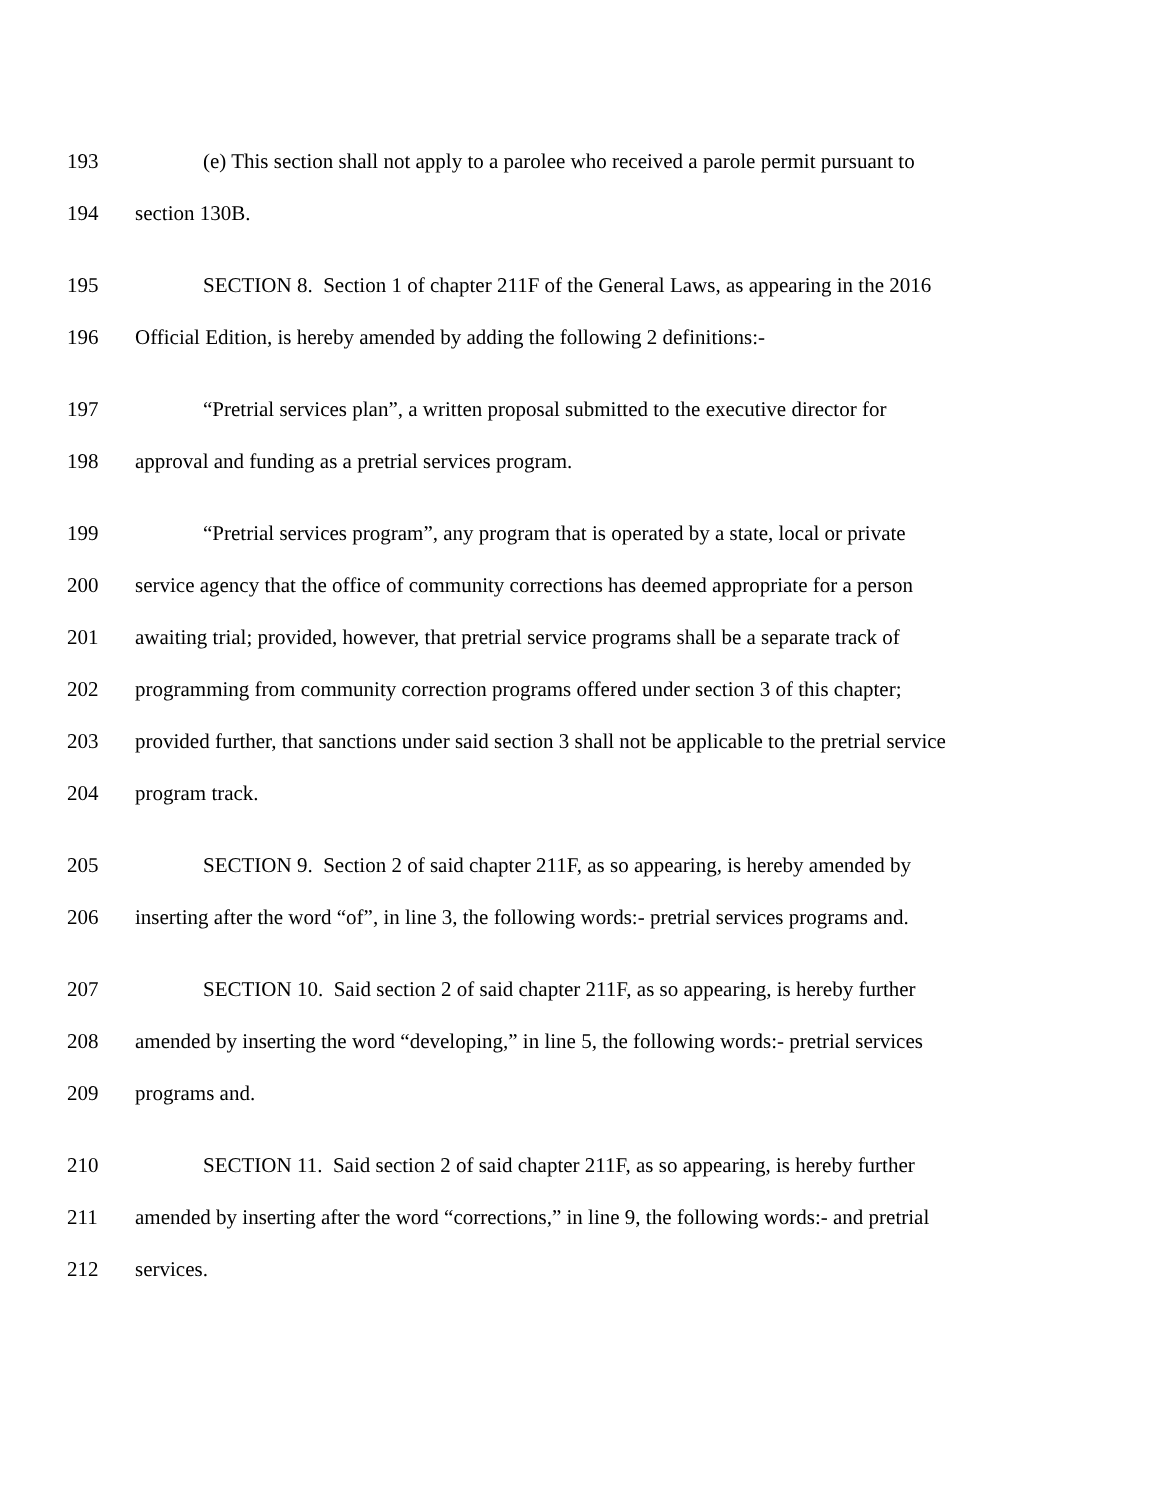193 (e) This section shall not apply to a parolee who received a parole permit pursuant to
194 section 130B.
195 SECTION 8. Section 1 of chapter 211F of the General Laws, as appearing in the 2016
196 Official Edition, is hereby amended by adding the following 2 definitions:-
197 “Pretrial services plan”, a written proposal submitted to the executive director for
198 approval and funding as a pretrial services program.
199 “Pretrial services program”, any program that is operated by a state, local or private
200 service agency that the office of community corrections has deemed appropriate for a person
201 awaiting trial; provided, however, that pretrial service programs shall be a separate track of
202 programming from community correction programs offered under section 3 of this chapter;
203 provided further, that sanctions under said section 3 shall not be applicable to the pretrial service
204 program track.
205 SECTION 9. Section 2 of said chapter 211F, as so appearing, is hereby amended by
206 inserting after the word “of”, in line 3, the following words:- pretrial services programs and.
207 SECTION 10. Said section 2 of said chapter 211F, as so appearing, is hereby further
208 amended by inserting the word “developing,” in line 5, the following words:- pretrial services
209 programs and.
210 SECTION 11. Said section 2 of said chapter 211F, as so appearing, is hereby further
211 amended by inserting after the word “corrections,” in line 9, the following words:- and pretrial
212 services.